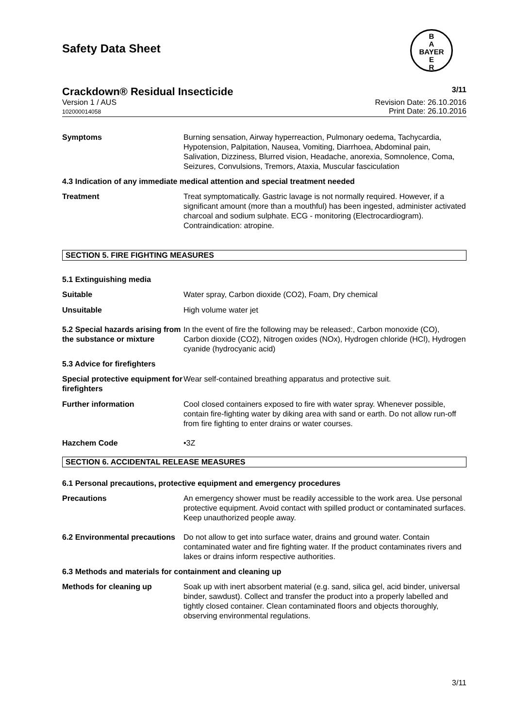B
A
BAYER
E
R
Safety Data Sheet
Crackdown® Residual Insecticide 3/11
Version 1 / AUS
102000014058
Revision Date: 26.10.2016
Print Date: 26.10.2016
Symptoms Burning sensation, Airway hyperreaction, Pulmonary oedema, Tachycardia, Hypotension, Palpitation, Nausea, Vomiting, Diarrhoea, Abdominal pain, Salivation, Dizziness, Blurred vision, Headache, anorexia, Somnolence, Coma, Seizures, Convulsions, Tremors, Ataxia, Muscular fasciculation
4.3 Indication of any immediate medical attention and special treatment needed
Treatment Treat symptomatically. Gastric lavage is not normally required. However, if a significant amount (more than a mouthful) has been ingested, administer activated charcoal and sodium sulphate. ECG - monitoring (Electrocardiogram). Contraindication: atropine.
SECTION 5. FIRE FIGHTING MEASURES
5.1 Extinguishing media
Suitable Water spray, Carbon dioxide (CO2), Foam, Dry chemical
Unsuitable High volume water jet
5.2 Special hazards arising from the substance or mixture
In the event of fire the following may be released:, Carbon monoxide (CO), Carbon dioxide (CO2), Nitrogen oxides (NOx), Hydrogen chloride (HCl), Hydrogen cyanide (hydrocyanic acid)
5.3 Advice for firefighters
Special protective equipment for firefighters
Wear self-contained breathing apparatus and protective suit.
Further information Cool closed containers exposed to fire with water spray. Whenever possible, contain fire-fighting water by diking area with sand or earth. Do not allow run-off from fire fighting to enter drains or water courses.
Hazchem Code •3Z
SECTION 6. ACCIDENTAL RELEASE MEASURES
6.1 Personal precautions, protective equipment and emergency procedures
Precautions An emergency shower must be readily accessible to the work area. Use personal protective equipment. Avoid contact with spilled product or contaminated surfaces. Keep unauthorized people away.
6.2 Environmental precautions
Do not allow to get into surface water, drains and ground water. Contain contaminated water and fire fighting water. If the product contaminates rivers and lakes or drains inform respective authorities.
6.3 Methods and materials for containment and cleaning up
Methods for cleaning up Soak up with inert absorbent material (e.g. sand, silica gel, acid binder, universal binder, sawdust). Collect and transfer the product into a properly labelled and tightly closed container. Clean contaminated floors and objects thoroughly, observing environmental regulations.
3/11